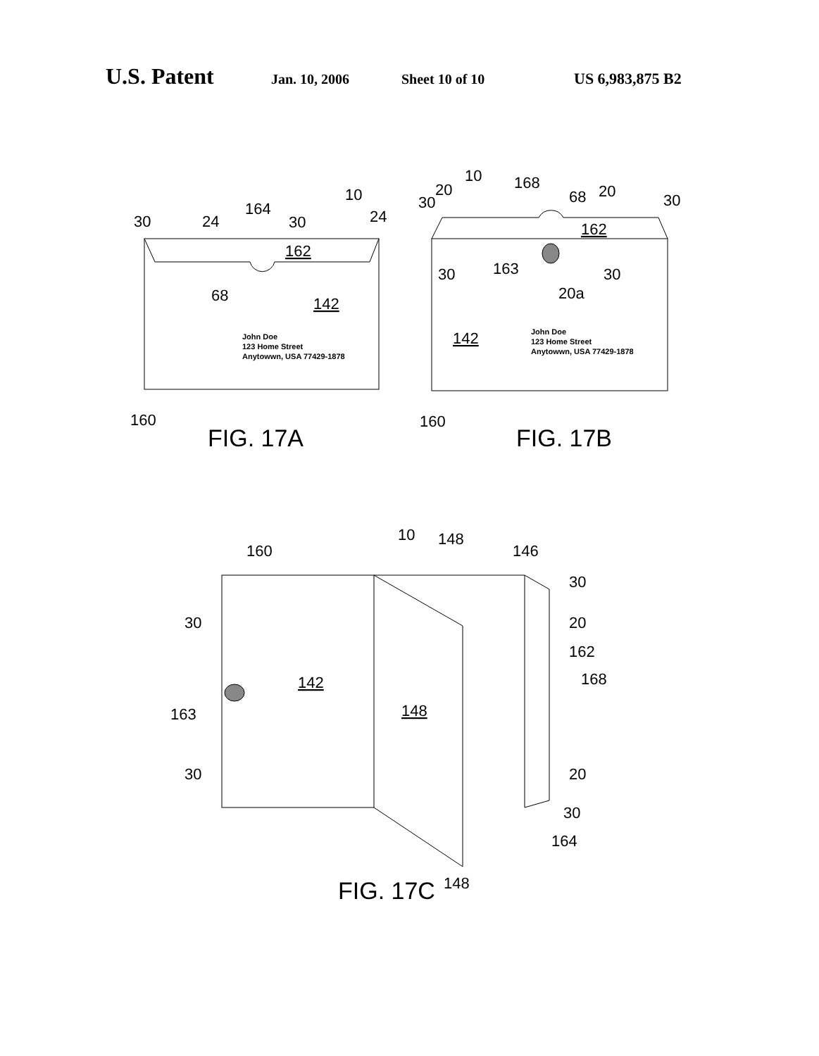U.S. Patent Jan. 10, 2006 Sheet 10 of 10 US 6,983,875 B2
30
24
164
30
10
24
162
68
142
John Doe
123 Home Street
Anytowwn, USA 77429-1878
160
FIG. 17A
10
168
20
30
68
20
30
162
30
163
30
20a
142
John Doe
123 Home Street
Anytowwn, USA 77429-1878
160
FIG. 17B
10
148
160
146
30
30
20
162
168
142
148
163
30
20
30
164
148
FIG. 17C